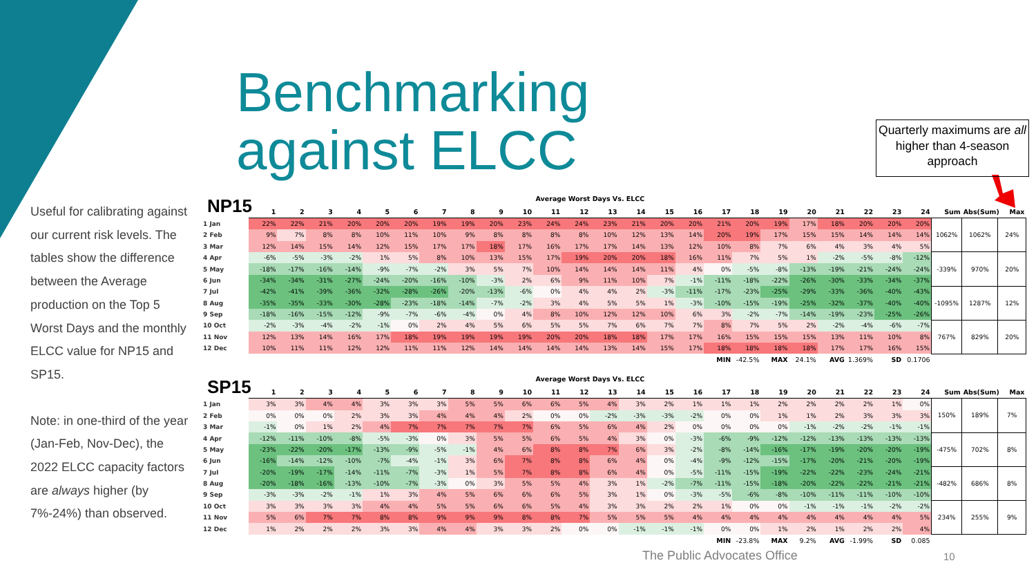Benchmarking
against ELCC
Quarterly maximums are all higher than 4-season approach
Useful for calibrating against our current risk levels. The tables show the difference between the Average production on the Top 5 Worst Days and the monthly ELCC value for NP15 and SP15.
Note: in one-third of the year (Jan-Feb, Nov-Dec), the 2022 ELCC capacity factors are always higher (by 7%-24%) than observed.
| NP15 | Average Worst Days Vs. ELCC | | | | | | | | | | | | | | | | | | | | | | | | | | |
| | 1 | 2 | 3 | 4 | 5 | 6 | 7 | 8 | 9 | 10 | 11 | 12 | 13 | 14 | 15 | 16 | 17 | 18 | 19 | 20 | 21 | 22 | 23 | 24 | Sum | Abs(Sum) | Max |
| 1 Jan | 22% | 22% | 21% | 20% | 20% | 20% | 19% | 19% | 20% | 23% | 24% | 24% | 23% | 21% | 20% | 20% | 21% | 20% | 19% | 17% | 18% | 20% | 20% | 20% | 1062% | 1062% | 24% |
| 2 Feb | 9% | 7% | 8% | 8% | 10% | 11% | 10% | 9% | 8% | 8% | 8% | 8% | 10% | 12% | 13% | 14% | 20% | 19% | 17% | 15% | 15% | 14% | 14% | 14% | | | |
| 3 Mar | 12% | 14% | 15% | 14% | 12% | 15% | 17% | 17% | 18% | 17% | 16% | 17% | 17% | 14% | 13% | 12% | 10% | 8% | 7% | 6% | 4% | 3% | 4% | 5% | | | |
| 4 Apr | -6% | -5% | -3% | -2% | 1% | 5% | 8% | 10% | 13% | 15% | 17% | 19% | 20% | 20% | 18% | 16% | 11% | 7% | 5% | 1% | -2% | -5% | -8% | -12% | -339% | 970% | 20% |
| 5 May | -18% | -17% | -16% | -14% | -9% | -7% | -2% | 3% | 5% | 7% | 10% | 14% | 14% | 14% | 11% | 4% | 0% | -5% | -8% | -13% | -19% | -21% | -24% | -24% | | | |
| 6 Jun | -34% | -34% | -31% | -27% | -24% | -20% | -16% | -10% | -3% | 2% | 6% | 9% | 11% | 10% | 7% | -1% | -11% | -18% | -22% | -26% | -30% | -33% | -34% | -37% | | | |
| 7 Jul | -42% | -41% | -39% | -36% | -32% | -28% | -26% | -20% | -13% | -6% | 0% | 4% | 4% | 2% | -3% | -11% | -17% | -23% | -25% | -29% | -33% | -36% | -40% | -43% | -1095% | 1287% | 12% |
| 8 Aug | -35% | -35% | -33% | -30% | -28% | -23% | -18% | -14% | -7% | -2% | 3% | 4% | 5% | 5% | 1% | -3% | -10% | -15% | -19% | -25% | -32% | -37% | -40% | -40% | | | |
| 9 Sep | -18% | -16% | -15% | -12% | -9% | -7% | -6% | -4% | 0% | 4% | 8% | 10% | 12% | 12% | 10% | 6% | 3% | -2% | -7% | -14% | -19% | -23% | -25% | -26% | | | |
| 10 Oct | -2% | -3% | -4% | -2% | -1% | 0% | 2% | 4% | 5% | 6% | 5% | 5% | 7% | 6% | 7% | 7% | 8% | 7% | 5% | 2% | -2% | -4% | -6% | -7% | 767% | 829% | 20% |
| 11 Nov | 12% | 13% | 14% | 16% | 17% | 18% | 19% | 19% | 19% | 19% | 20% | 20% | 18% | 18% | 17% | 17% | 16% | 15% | 15% | 15% | 13% | 11% | 10% | 8% | | | |
| 12 Dec | 10% | 11% | 11% | 12% | 12% | 11% | 11% | 12% | 14% | 14% | 14% | 14% | 13% | 14% | 15% | 17% | 18% | 18% | 18% | 18% | 17% | 17% | 16% | 15% | | | |
| | | | | | | | | | | | | | | | | | MIN | -42.5% | MAX | 24.1% | AVG | 1.369% | SD | 0.1706 | | | |
| SP15 | Average Worst Days Vs. ELCC | | | | | | | | | | | | | | | | | | | | | | | | | | |
| | 1 | 2 | 3 | 4 | 5 | 6 | 7 | 8 | 9 | 10 | 11 | 12 | 13 | 14 | 15 | 16 | 17 | 18 | 19 | 20 | 21 | 22 | 23 | 24 | Sum | Abs(Sum) | Max |
| 1 Jan | 3% | 3% | 4% | 4% | 3% | 3% | 3% | 5% | 5% | 6% | 6% | 5% | 4% | 3% | 2% | 1% | 1% | 1% | 2% | 2% | 2% | 2% | 1% | 0% | 150% | 189% | 7% |
| 2 Feb | 0% | 0% | 0% | 2% | 3% | 3% | 4% | 4% | 4% | 2% | 0% | 0% | -2% | -3% | -3% | -2% | 0% | 0% | 1% | 1% | 2% | 3% | 3% | 3% | | | |
| 3 Mar | -1% | 0% | 1% | 2% | 4% | 7% | 7% | 7% | 7% | 7% | 6% | 5% | 6% | 4% | 2% | 0% | 0% | 0% | 0% | -1% | -2% | -2% | -1% | -1% | | | |
| 4 Apr | -12% | -11% | -10% | -8% | -5% | -3% | 0% | 3% | 5% | 5% | 6% | 5% | 4% | 3% | 0% | -3% | -6% | -9% | -12% | -12% | -13% | -13% | -13% | -13% | -475% | 702% | 8% |
| 5 May | -23% | -22% | -20% | -17% | -13% | -9% | -5% | -1% | 4% | 6% | 8% | 8% | 7% | 6% | 3% | -2% | -8% | -14% | -16% | -17% | -19% | -20% | -20% | -19% | | | |
| 6 Jun | -16% | -14% | -12% | -10% | -7% | -4% | -1% | 3% | 6% | 7% | 8% | 8% | 6% | 4% | 0% | -4% | -9% | -12% | -15% | -17% | -20% | -21% | -20% | -19% | | | |
| 7 Jul | -20% | -19% | -17% | -14% | -11% | -7% | -3% | 1% | 5% | 7% | 8% | 8% | 6% | 4% | 0% | -5% | -11% | -15% | -19% | -22% | -22% | -23% | -24% | -21% | -482% | 686% | 8% |
| 8 Aug | -20% | -18% | -16% | -13% | -10% | -7% | -3% | 0% | 3% | 5% | 5% | 4% | 3% | 1% | -2% | -7% | -11% | -15% | -18% | -20% | -22% | -22% | -21% | -21% | | | |
| 9 Sep | -3% | -3% | -2% | -1% | 1% | 3% | 4% | 5% | 6% | 6% | 6% | 5% | 3% | 1% | 0% | -3% | -5% | -6% | -8% | -10% | -11% | -11% | -10% | -10% | | | |
| 10 Oct | 3% | 3% | 3% | 3% | 4% | 4% | 5% | 5% | 6% | 6% | 5% | 4% | 3% | 3% | 2% | 2% | 1% | 0% | 0% | -1% | -1% | -1% | -2% | -2% | 234% | 255% | 9% |
| 11 Nov | 5% | 6% | 7% | 7% | 8% | 8% | 9% | 9% | 9% | 8% | 8% | 7% | 5% | 5% | 5% | 4% | 4% | 4% | 4% | 4% | 4% | 4% | 4% | 5% | | | |
| 12 Dec | 1% | 2% | 2% | 2% | 3% | 3% | 4% | 4% | 3% | 3% | 2% | 0% | 0% | -1% | -1% | -1% | 0% | 0% | 1% | 2% | 1% | 2% | 2% | 4% | | | |
| | | | | | | | | | | | | | | | | | MIN | -23.8% | MAX | 9.2% | AVG | -1.99% | SD | 0.085 | | | |
The Public Advocates Office 10